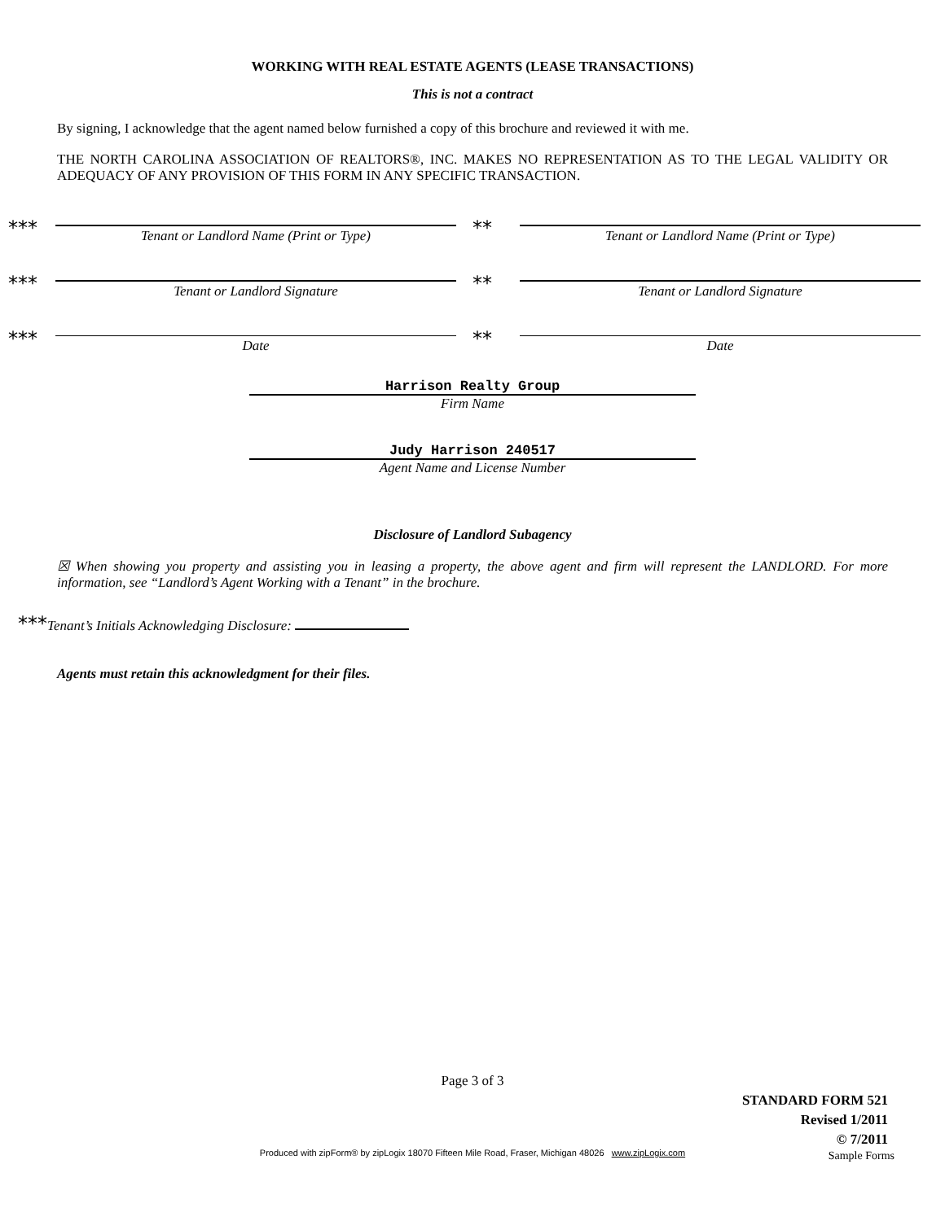WORKING WITH REAL ESTATE AGENTS (LEASE TRANSACTIONS)
This is not a contract
By signing, I acknowledge that the agent named below furnished a copy of this brochure and reviewed it with me.
THE NORTH CAROLINA ASSOCIATION OF REALTORS®, INC. MAKES NO REPRESENTATION AS TO THE LEGAL VALIDITY OR ADEQUACY OF ANY PROVISION OF THIS FORM IN ANY SPECIFIC TRANSACTION.
***
Tenant or Landlord Name (Print or Type)
**
Tenant or Landlord Name (Print or Type)
***
Tenant or Landlord Signature
**
Tenant or Landlord Signature
***
Date
**
Date
Harrison Realty Group
Firm Name
Judy Harrison 240517
Agent Name and License Number
Disclosure of Landlord Subagency
☒ When showing you property and assisting you in leasing a property, the above agent and firm will represent the LANDLORD. For more information, see “Landlord’s Agent Working with a Tenant” in the brochure.
***Tenant’s Initials Acknowledging Disclosure:
Agents must retain this acknowledgment for their files.
Page 3 of 3
STANDARD FORM 521
Revised 1/2011
© 7/2011
Produced with zipForm® by zipLogix 18070 Fifteen Mile Road, Fraser, Michigan 48026 www.zipLogix.com Sample Forms